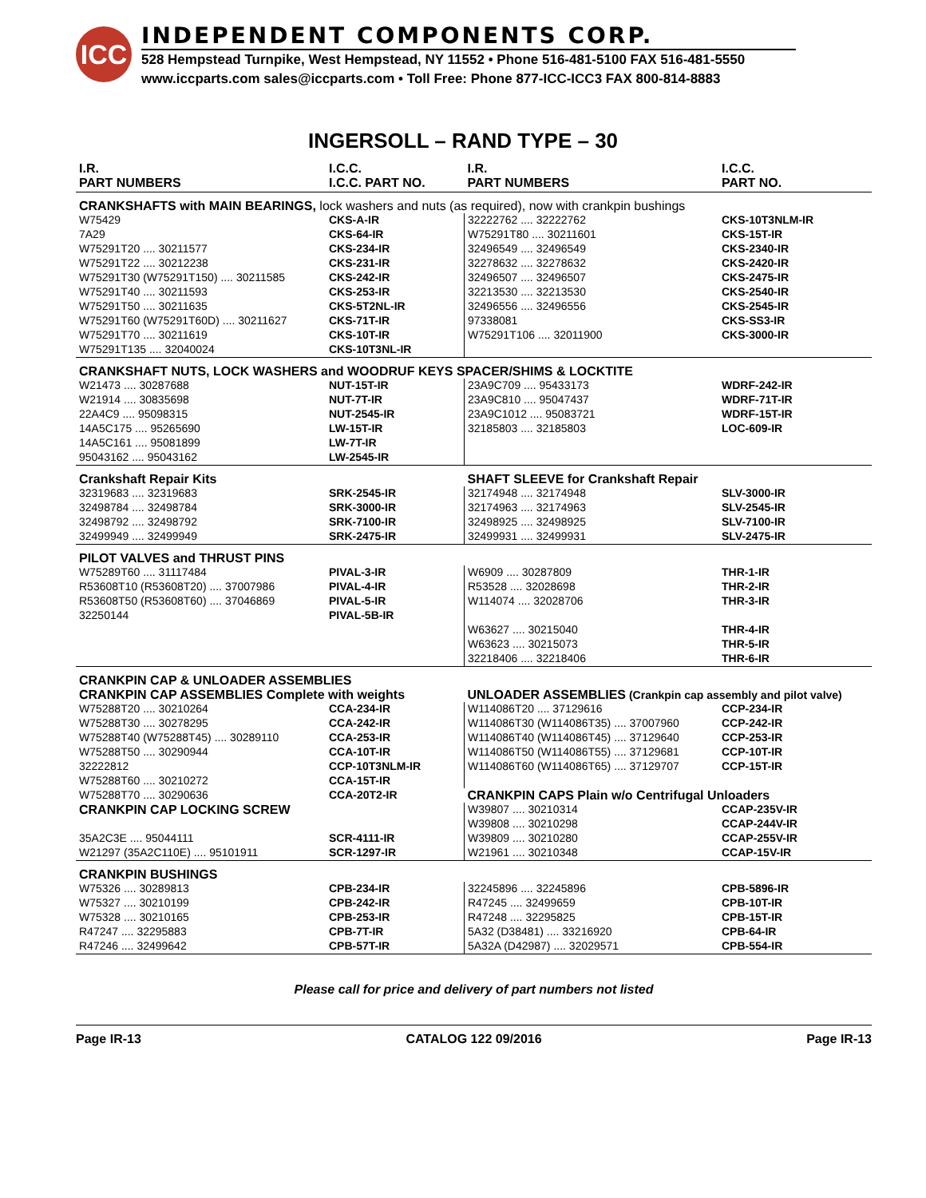ICC
INDEPENDENT COMPONENTS CORP.
528 Hempstead Turnpike, West Hempstead, NY 11552 • Phone 516-481-5100 FAX 516-481-5550
www.iccparts.com sales@iccparts.com • Toll Free: Phone 877-ICC-ICC3 FAX 800-814-8883
INGERSOLL – RAND TYPE – 30
| I.R. PART NUMBERS | I.C.C. I.C.C. PART NO. | I.R. PART NUMBERS | I.C.C. PART NO. |
| --- | --- | --- | --- |
| CRANKSHAFTS with MAIN BEARINGS, lock washers and nuts (as required), now with crankpin bushings | | | |
| W75429 | CKS-A-IR | 32222762 .... 32222762 | CKS-10T3NLM-IR |
| 7A29 | CKS-64-IR | W75291T80 .... 30211601 | CKS-15T-IR |
| W75291T20 .... 30211577 | CKS-234-IR | 32496549 .... 32496549 | CKS-2340-IR |
| W75291T22 .... 30212238 | CKS-231-IR | 32278632 .... 32278632 | CKS-2420-IR |
| W75291T30 (W75291T150) .... 30211585 | CKS-242-IR | 32496507 .... 32496507 | CKS-2475-IR |
| W75291T40 .... 30211593 | CKS-253-IR | 32213530 .... 32213530 | CKS-2540-IR |
| W75291T50 .... 30211635 | CKS-5T2NL-IR | 32496556 .... 32496556 | CKS-2545-IR |
| W75291T60 (W75291T60D) .... 30211627 | CKS-71T-IR | 97338081 | CKS-SS3-IR |
| W75291T70 .... 30211619 | CKS-10T-IR | W75291T106 .... 32011900 | CKS-3000-IR |
| W75291T135 .... 32040024 | CKS-10T3NL-IR | | |
| CRANKSHAFT NUTS, LOCK WASHERS and WOODRUF KEYS SPACER/SHIMS & LOCKTITE | | | |
| W21473 .... 30287688 | NUT-15T-IR | 23A9C709 .... 95433173 | WDRF-242-IR |
| W21914 .... 30835698 | NUT-7T-IR | 23A9C810 .... 95047437 | WDRF-71T-IR |
| 22A4C9 .... 95098315 | NUT-2545-IR | 23A9C1012 .... 95083721 | WDRF-15T-IR |
| 14A5C175 .... 95265690 | LW-15T-IR | 32185803 .... 32185803 | LOC-609-IR |
| 14A5C161 .... 95081899 | LW-7T-IR | | |
| 95043162 .... 95043162 | LW-2545-IR | | |
| Crankshaft Repair Kits | | SHAFT SLEEVE for Crankshaft Repair | |
| 32319683 .... 32319683 | SRK-2545-IR | 32174948 .... 32174948 | SLV-3000-IR |
| 32498784 .... 32498784 | SRK-3000-IR | 32174963 .... 32174963 | SLV-2545-IR |
| 32498792 .... 32498792 | SRK-7100-IR | 32498925 .... 32498925 | SLV-7100-IR |
| 32499949 .... 32499949 | SRK-2475-IR | 32499931 .... 32499931 | SLV-2475-IR |
| PILOT VALVES and THRUST PINS | | | |
| W75289T60 .... 31117484 | PIVAL-3-IR | W6909 .... 30287809 | THR-1-IR |
| R53608T10 (R53608T20) .... 37007986 | PIVAL-4-IR | R53528 .... 32028698 | THR-2-IR |
| R53608T50 (R53608T60) .... 37046869 | PIVAL-5-IR | W114074 .... 32028706 | THR-3-IR |
| 32250144 | PIVAL-5B-IR | | |
| | | W63627 .... 30215040 | THR-4-IR |
| | | W63623 .... 30215073 | THR-5-IR |
| | | 32218406 .... 32218406 | THR-6-IR |
| CRANKPIN CAP & UNLOADER ASSEMBLIES | | | |
| CRANKPIN CAP ASSEMBLIES Complete with weights | | UNLOADER ASSEMBLIES (Crankpin cap assembly and pilot valve) | |
| W75288T20 .... 30210264 | CCA-234-IR | W114086T20 .... 37129616 | CCP-234-IR |
| W75288T30 .... 30278295 | CCA-242-IR | W114086T30 (W114086T35) .... 37007960 | CCP-242-IR |
| W75288T40 (W75288T45) .... 30289110 | CCA-253-IR | W114086T40 (W114086T45) .... 37129640 | CCP-253-IR |
| W75288T50 .... 30290944 | CCA-10T-IR | W114086T50 (W114086T55) .... 37129681 | CCP-10T-IR |
| 32222812 | CCP-10T3NLM-IR | W114086T60 (W114086T65) .... 37129707 | CCP-15T-IR |
| W75288T60 .... 30210272 | CCA-15T-IR | | |
| W75288T70 .... 30290636 | CCA-20T2-IR | CRANKPIN CAPS Plain w/o Centrifugal Unloaders | |
| CRANKPIN CAP LOCKING SCREW | | W39807 .... 30210314 | CCAP-235V-IR |
| | | W39808 .... 30210298 | CCAP-244V-IR |
| 35A2C3E .... 95044111 | SCR-4111-IR | W39809 .... 30210280 | CCAP-255V-IR |
| W21297 (35A2C110E) .... 95101911 | SCR-1297-IR | W21961 .... 30210348 | CCAP-15V-IR |
| CRANKPIN BUSHINGS | | | |
| W75326 .... 30289813 | CPB-234-IR | 32245896 .... 32245896 | CPB-5896-IR |
| W75327 .... 30210199 | CPB-242-IR | R47245 .... 32499659 | CPB-10T-IR |
| W75328 .... 30210165 | CPB-253-IR | R47248 .... 32295825 | CPB-15T-IR |
| R47247 .... 32295883 | CPB-7T-IR | 5A32 (D38481) .... 33216920 | CPB-64-IR |
| R47246 .... 32499642 | CPB-57T-IR | 5A32A (D42987) .... 32029571 | CPB-554-IR |
Please call for price and delivery of part numbers not listed
Page IR-13 CATALOG 122 09/2016 Page IR-13